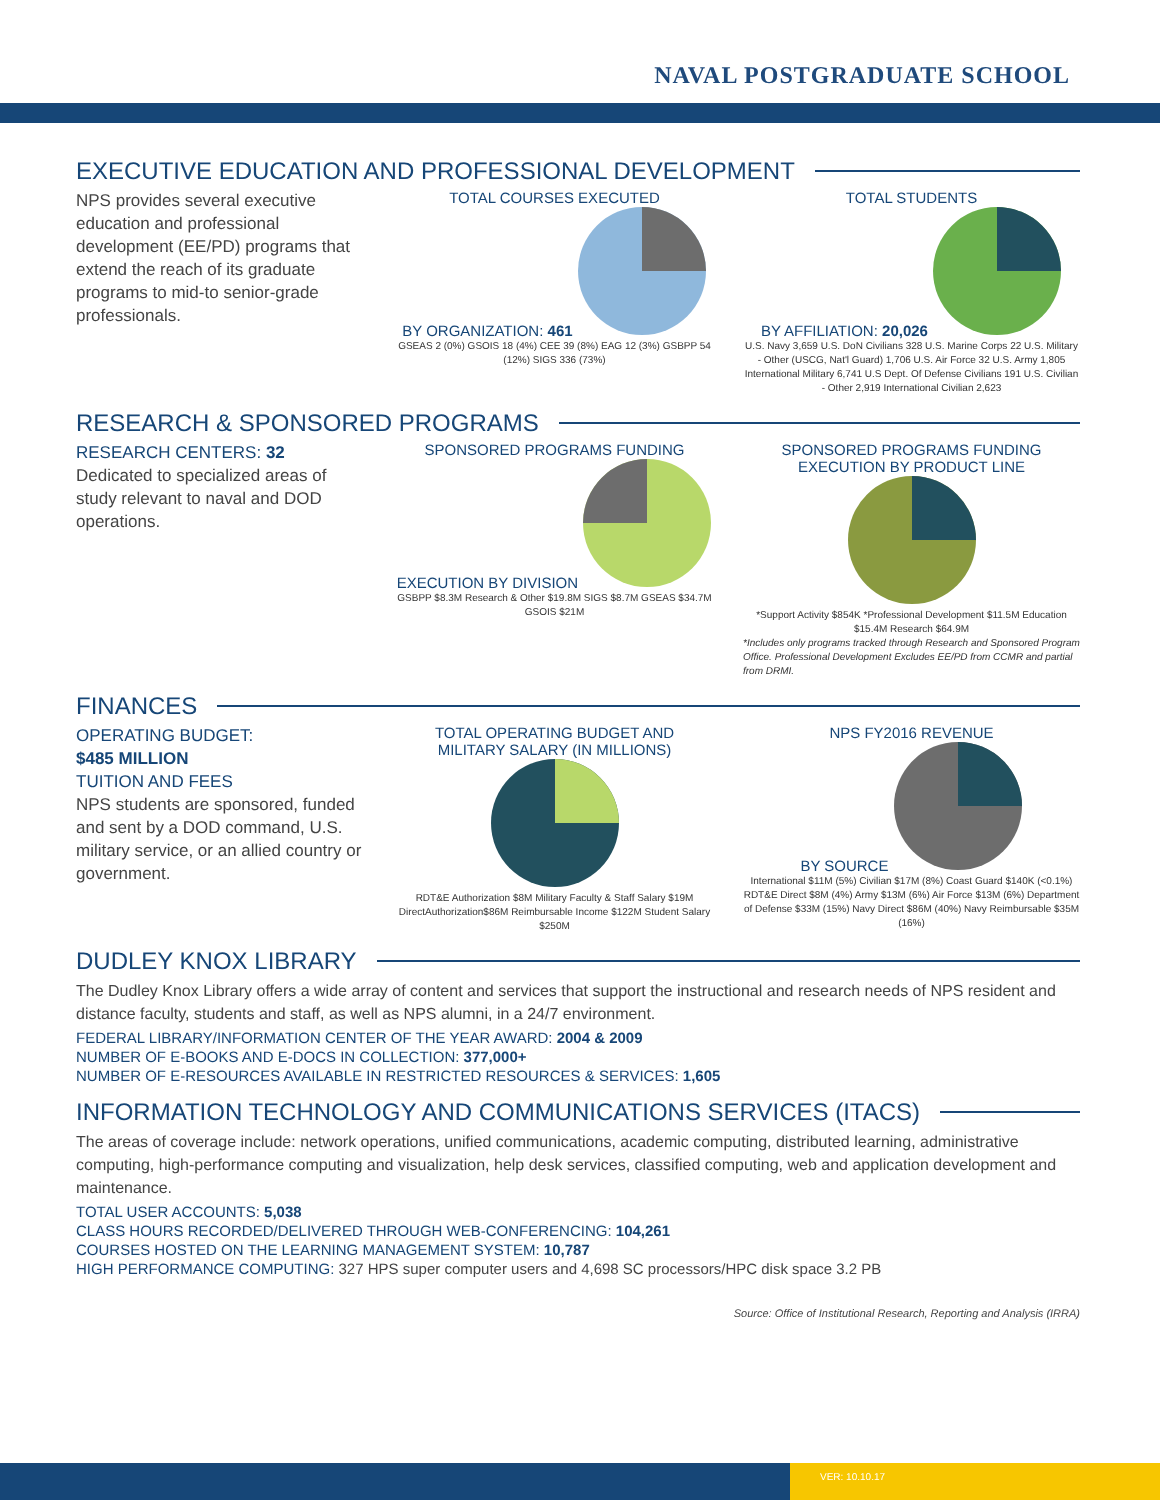NAVAL POSTGRADUATE SCHOOL
EXECUTIVE EDUCATION AND PROFESSIONAL DEVELOPMENT
NPS provides several executive education and professional development (EE/PD) programs that extend the reach of its graduate programs to mid-to senior-grade professionals.
TOTAL COURSES EXECUTED
BY ORGANIZATION: 461
GSEAS 2 (0%) GSOIS 18 (4%) CEE 39 (8%) EAG 12 (3%) GSBPP 54 (12%) SIGS 336 (73%)
TOTAL STUDENTS
BY AFFILIATION: 20,026
U.S. Navy 3,659 U.S. DoN Civilians 328 U.S. Marine Corps 22 U.S. Military - Other (USCG, Nat'l Guard) 1,706 U.S. Air Force 32 U.S. Army 1,805 International Military 6,741 U.S Dept. Of Defense Civilians 191 U.S. Civilian - Other 2,919 International Civilian 2,623
RESEARCH & SPONSORED PROGRAMS
RESEARCH CENTERS: 32
Dedicated to specialized areas of study relevant to naval and DOD operations.
SPONSORED PROGRAMS FUNDING
EXECUTION BY DIVISION
GSBPP $8.3M Research & Other $19.8M SIGS $8.7M GSEAS $34.7M GSOIS $21M
SPONSORED PROGRAMS FUNDING
EXECUTION BY PRODUCT LINE
*Support Activity $854K *Professional Development $11.5M Education $15.4M Research $64.9M
*Includes only programs tracked through Research and Sponsored Program Office. Professional Development Excludes EE/PD from CCMR and partial from DRMI.
FINANCES
OPERATING BUDGET:
$485 MILLION
TUITION AND FEES
NPS students are sponsored, funded and sent by a DOD command, U.S. military service, or an allied country or government.
TOTAL OPERATING BUDGET AND
MILITARY SALARY (IN MILLIONS)
RDT&E Authorization $8M Military Faculty & Staff Salary $19M DirectAuthorization$86M Reimbursable Income $122M Student Salary $250M
NPS FY2016 REVENUE
BY SOURCE
International $11M (5%) Civilian $17M (8%) Coast Guard $140K (<0.1%) RDT&E Direct $8M (4%) Army $13M (6%) Air Force $13M (6%) Department of Defense $33M (15%) Navy Direct $86M (40%) Navy Reimbursable $35M (16%)
DUDLEY KNOX LIBRARY
The Dudley Knox Library offers a wide array of content and services that support the instructional and research needs of NPS resident and distance faculty, students and staff, as well as NPS alumni, in a 24/7 environment.
FEDERAL LIBRARY/INFORMATION CENTER OF THE YEAR AWARD: 2004 & 2009
NUMBER OF E-BOOKS AND E-DOCS IN COLLECTION: 377,000+
NUMBER OF E-RESOURCES AVAILABLE IN RESTRICTED RESOURCES & SERVICES: 1,605
INFORMATION TECHNOLOGY AND COMMUNICATIONS SERVICES (ITACS)
The areas of coverage include: network operations, unified communications, academic computing, distributed learning, administrative computing, high-performance computing and visualization, help desk services, classified computing, web and application development and maintenance.
TOTAL USER ACCOUNTS: 5,038
CLASS HOURS RECORDED/DELIVERED THROUGH WEB-CONFERENCING: 104,261
COURSES HOSTED ON THE LEARNING MANAGEMENT SYSTEM: 10,787
HIGH PERFORMANCE COMPUTING: 327 HPS super computer users and 4,698 SC processors/HPC disk space 3.2 PB
Source: Office of Institutional Research, Reporting and Analysis (IRRA)
VER: 10.10.17